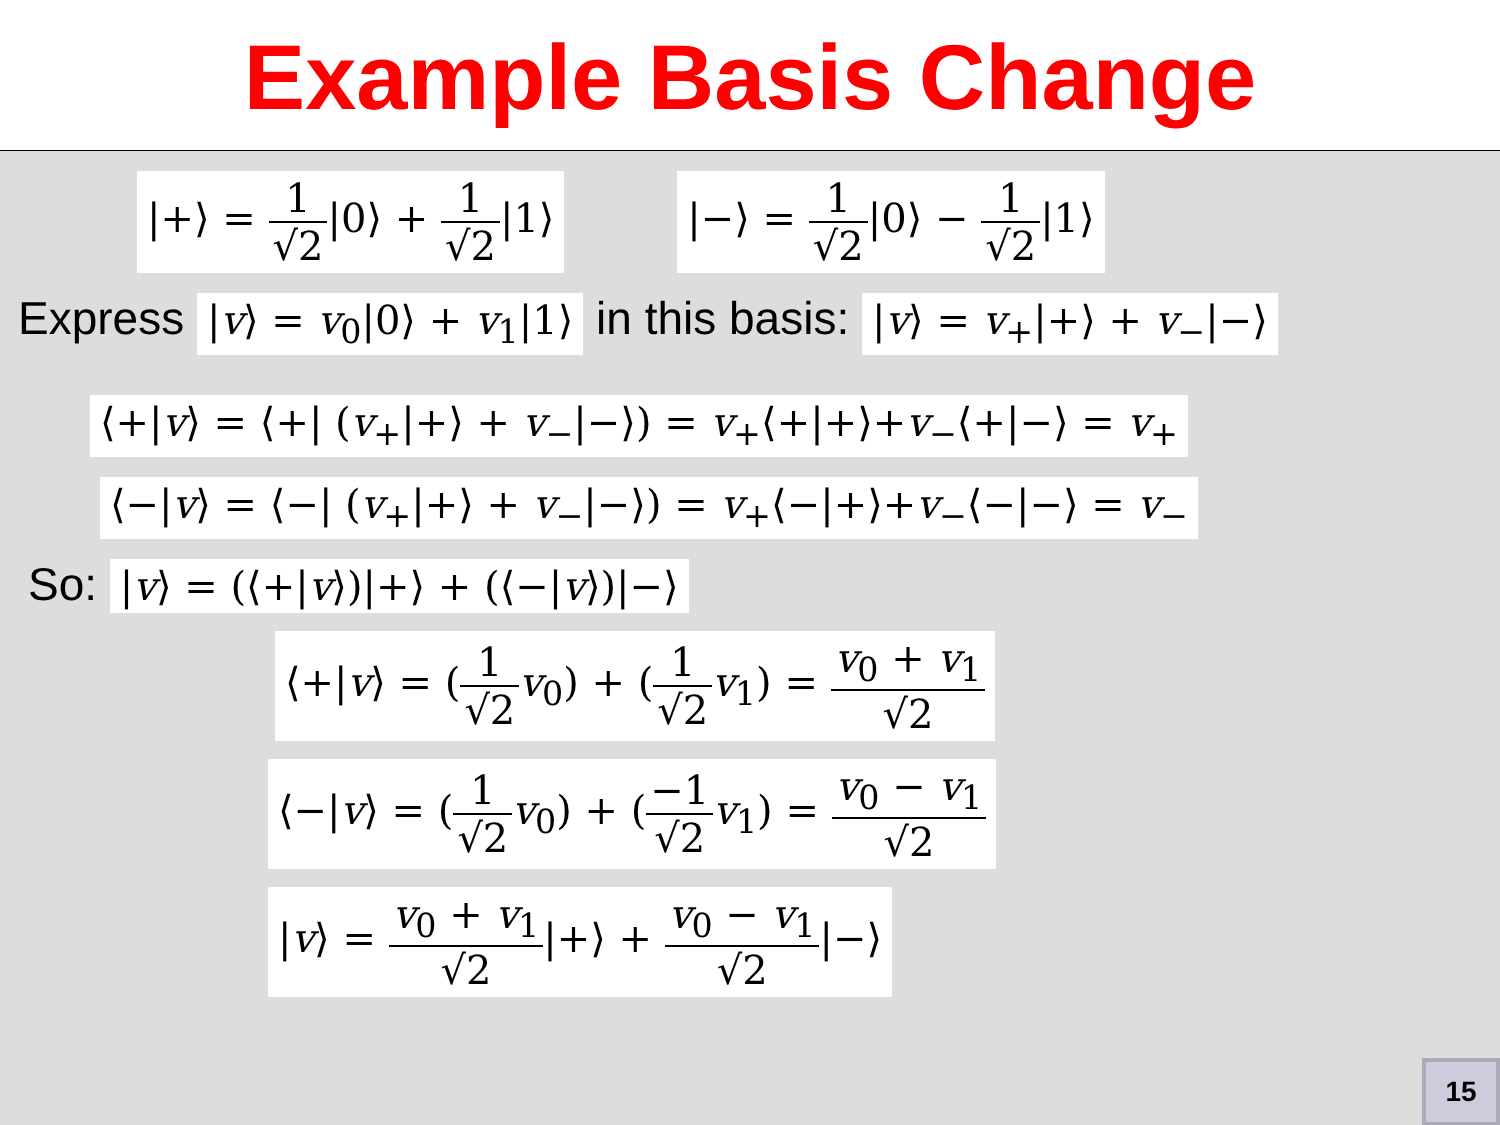Example Basis Change
|+⟩ = 1 √2|0⟩ + 1 √2|1⟩ |−⟩ = 1 √2|0⟩ − 1 √2|1⟩
Express |v⟩ = v<sub>0</sub>|0⟩ + v<sub>1</sub>|1⟩ in this basis: |v⟩ = v<sub>+</sub>|+⟩ + v<sub>−</sub>|−⟩
⟨+|v⟩ = ⟨+| (v<sub>+</sub>|+⟩ + v<sub>−</sub>|−⟩) = v<sub>+</sub>⟨+|+⟩+v<sub>−</sub>⟨+|−⟩ = v<sub>+</sub>
⟨−|v⟩ = ⟨−| (v<sub>+</sub>|+⟩ + v<sub>−</sub>|−⟩) = v<sub>+</sub>⟨−|+⟩+v<sub>−</sub>⟨−|−⟩ = v<sub>−</sub>
So: |v⟩ = (⟨+|v⟩)|+⟩ + (⟨−|v⟩)|−⟩
⟨+|v⟩ = (1 √2 v<sub>0</sub>) + (1 √2 v<sub>1</sub>) = v<sub>0</sub> + v<sub>1</sub> √2
⟨−|v⟩ = (1 √2 v<sub>0</sub>) + (−1 √2 v<sub>1</sub>) = v<sub>0</sub> − v<sub>1</sub> √2
|v⟩ = v<sub>0</sub> + v<sub>1</sub> √2|+⟩ + v<sub>0</sub> − v<sub>1</sub> √2|−⟩
15